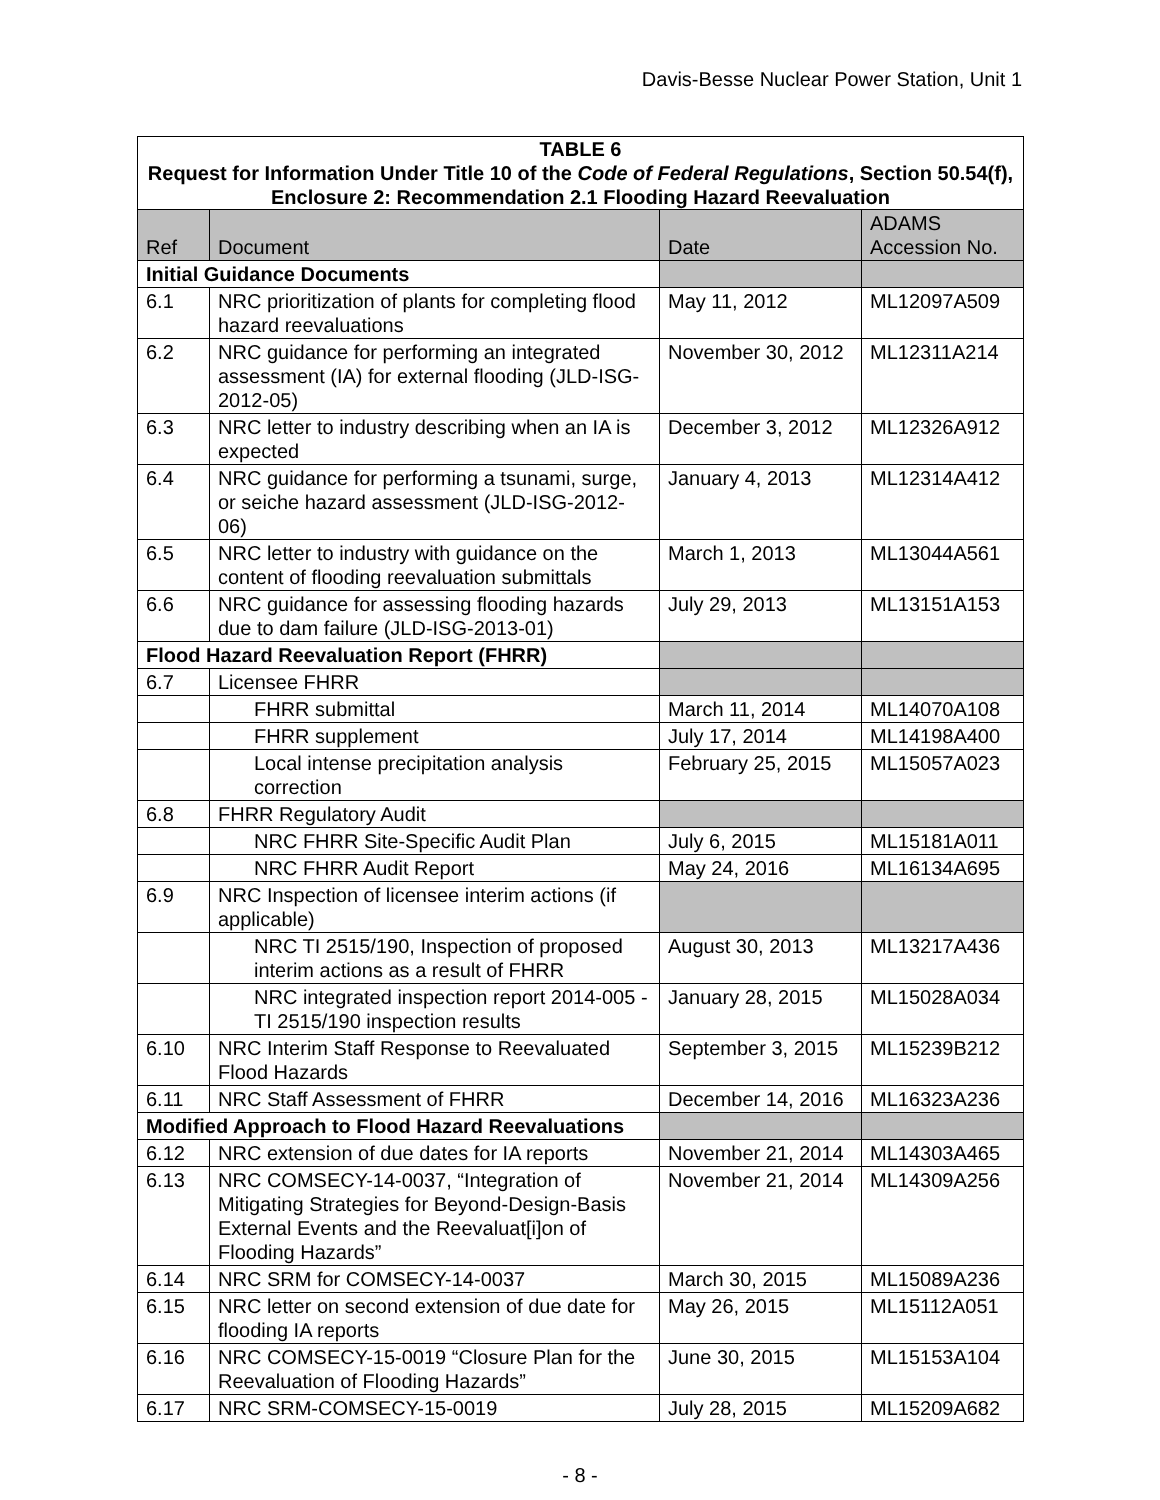Davis-Besse Nuclear Power Station, Unit 1
| TABLE 6 Request for Information Under Title 10 of the Code of Federal Regulations , Section 50.54(f), Enclosure 2: Recommendation 2.1 Flooding Hazard Reevaluation | | | |
| Ref | Document | Date | ADAMS Accession No. |
| Initial Guidance Documents | | | |
| 6.1 | NRC prioritization of plants for completing flood hazard reevaluations | May 11, 2012 | ML12097A509 |
| 6.2 | NRC guidance for performing an integrated assessment (IA) for external flooding (JLD-ISG-2012-05) | November 30, 2012 | ML12311A214 |
| 6.3 | NRC letter to industry describing when an IA is expected | December 3, 2012 | ML12326A912 |
| 6.4 | NRC guidance for performing a tsunami, surge, or seiche hazard assessment (JLD-ISG-2012-06) | January 4, 2013 | ML12314A412 |
| 6.5 | NRC letter to industry with guidance on the content of flooding reevaluation submittals | March 1, 2013 | ML13044A561 |
| 6.6 | NRC guidance for assessing flooding hazards due to dam failure (JLD-ISG-2013-01) | July 29, 2013 | ML13151A153 |
| Flood Hazard Reevaluation Report (FHRR) | | | |
| 6.7 | Licensee FHRR | | |
| | FHRR submittal | March 11, 2014 | ML14070A108 |
| | FHRR supplement | July 17, 2014 | ML14198A400 |
| | Local intense precipitation analysis correction | February 25, 2015 | ML15057A023 |
| 6.8 | FHRR Regulatory Audit | | |
| | NRC FHRR Site-Specific Audit Plan | July 6, 2015 | ML15181A011 |
| | NRC FHRR Audit Report | May 24, 2016 | ML16134A695 |
| 6.9 | NRC Inspection of licensee interim actions (if applicable) | | |
| | NRC TI 2515/190, Inspection of proposed interim actions as a result of FHRR | August 30, 2013 | ML13217A436 |
| | NRC integrated inspection report 2014-005 - TI 2515/190 inspection results | January 28, 2015 | ML15028A034 |
| 6.10 | NRC Interim Staff Response to Reevaluated Flood Hazards | September 3, 2015 | ML15239B212 |
| 6.11 | NRC Staff Assessment of FHRR | December 14, 2016 | ML16323A236 |
| Modified Approach to Flood Hazard Reevaluations | | | |
| 6.12 | NRC extension of due dates for IA reports | November 21, 2014 | ML14303A465 |
| 6.13 | NRC COMSECY-14-0037, “Integration of Mitigating Strategies for Beyond-Design-Basis External Events and the Reevaluat[i]on of Flooding Hazards” | November 21, 2014 | ML14309A256 |
| 6.14 | NRC SRM for COMSECY-14-0037 | March 30, 2015 | ML15089A236 |
| 6.15 | NRC letter on second extension of due date for flooding IA reports | May 26, 2015 | ML15112A051 |
| 6.16 | NRC COMSECY-15-0019 “Closure Plan for the Reevaluation of Flooding Hazards” | June 30, 2015 | ML15153A104 |
| 6.17 | NRC SRM-COMSECY-15-0019 | July 28, 2015 | ML15209A682 |
- 8 -